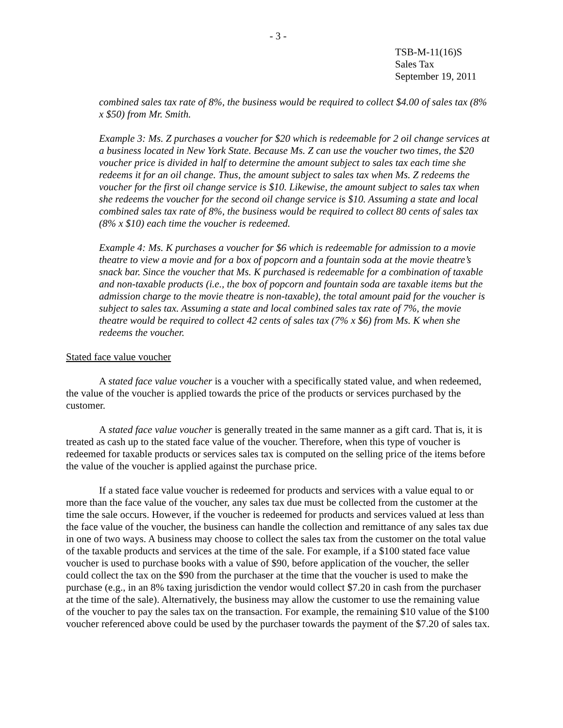- 3 -
TSB-M-11(16)S
Sales Tax
September 19, 2011
combined sales tax rate of 8%, the business would be required to collect $4.00 of sales tax (8% x $50) from Mr. Smith.
Example 3: Ms. Z purchases a voucher for $20 which is redeemable for 2 oil change services at a business located in New York State. Because Ms. Z can use the voucher two times, the $20 voucher price is divided in half to determine the amount subject to sales tax each time she redeems it for an oil change. Thus, the amount subject to sales tax when Ms. Z redeems the voucher for the first oil change service is $10. Likewise, the amount subject to sales tax when she redeems the voucher for the second oil change service is $10. Assuming a state and local combined sales tax rate of 8%, the business would be required to collect 80 cents of sales tax (8% x $10) each time the voucher is redeemed.
Example 4: Ms. K purchases a voucher for $6 which is redeemable for admission to a movie theatre to view a movie and for a box of popcorn and a fountain soda at the movie theatre’s snack bar. Since the voucher that Ms. K purchased is redeemable for a combination of taxable and non-taxable products (i.e., the box of popcorn and fountain soda are taxable items but the admission charge to the movie theatre is non-taxable), the total amount paid for the voucher is subject to sales tax. Assuming a state and local combined sales tax rate of 7%, the movie theatre would be required to collect 42 cents of sales tax (7% x $6) from Ms. K when she redeems the voucher.
Stated face value voucher
A stated face value voucher is a voucher with a specifically stated value, and when redeemed, the value of the voucher is applied towards the price of the products or services purchased by the customer.
A stated face value voucher is generally treated in the same manner as a gift card. That is, it is treated as cash up to the stated face value of the voucher. Therefore, when this type of voucher is redeemed for taxable products or services sales tax is computed on the selling price of the items before the value of the voucher is applied against the purchase price.
If a stated face value voucher is redeemed for products and services with a value equal to or more than the face value of the voucher, any sales tax due must be collected from the customer at the time the sale occurs. However, if the voucher is redeemed for products and services valued at less than the face value of the voucher, the business can handle the collection and remittance of any sales tax due in one of two ways. A business may choose to collect the sales tax from the customer on the total value of the taxable products and services at the time of the sale. For example, if a $100 stated face value voucher is used to purchase books with a value of $90, before application of the voucher, the seller could collect the tax on the $90 from the purchaser at the time that the voucher is used to make the purchase (e.g., in an 8% taxing jurisdiction the vendor would collect $7.20 in cash from the purchaser at the time of the sale). Alternatively, the business may allow the customer to use the remaining value of the voucher to pay the sales tax on the transaction. For example, the remaining $10 value of the $100 voucher referenced above could be used by the purchaser towards the payment of the $7.20 of sales tax.